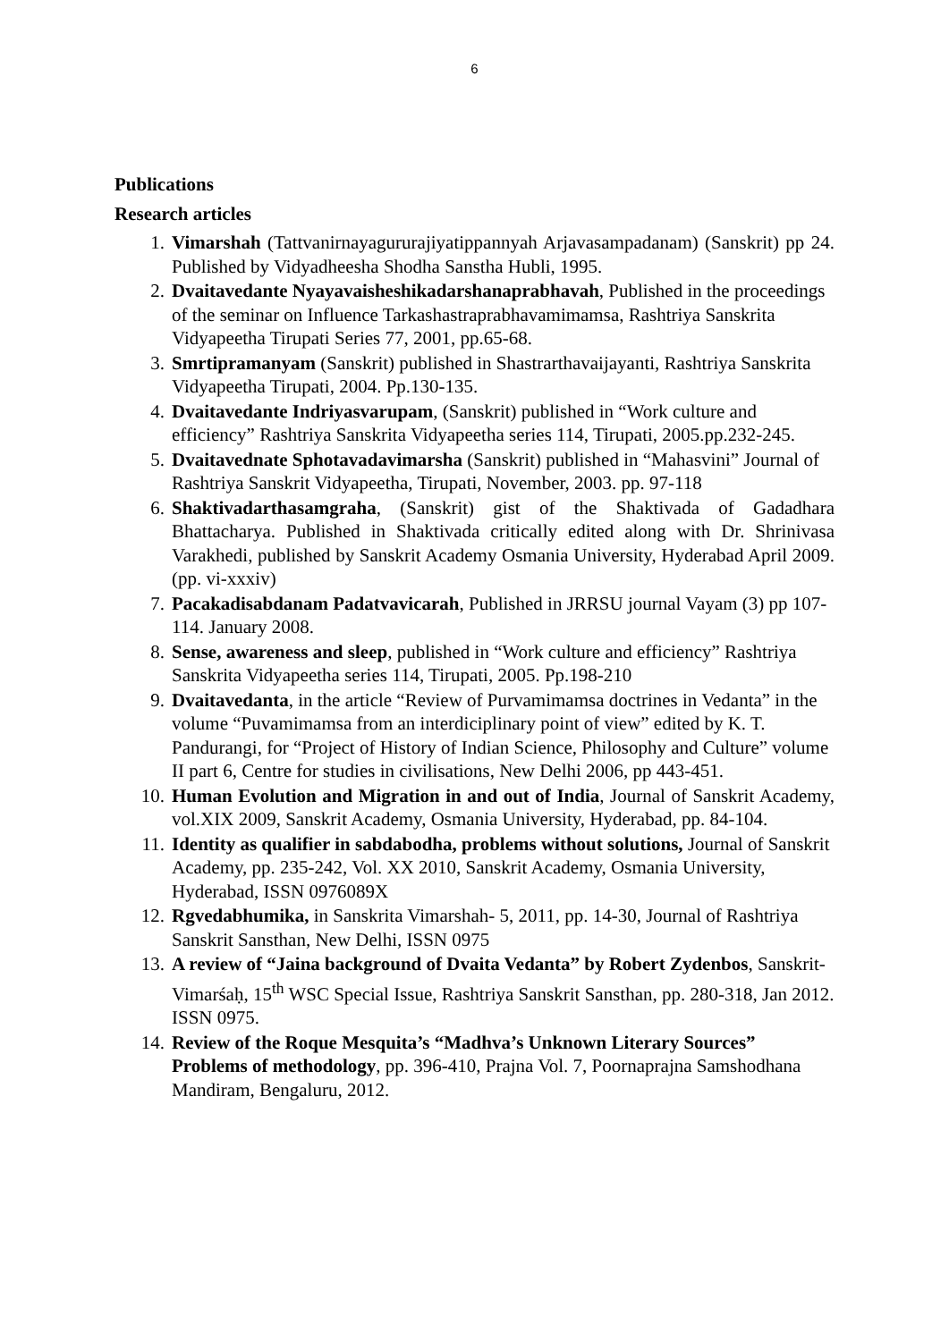6
Publications
Research articles
1. Vimarshah (Tattvanirnayagururajiyatippannyah Arjavasampadanam) (Sanskrit) pp 24. Published by Vidyadheesha Shodha Sanstha Hubli, 1995.
2. Dvaitavedante Nyayavaisheshikadarshanaprabhavah, Published in the proceedings of the seminar on Influence Tarkashastraprabhavamimamsa, Rashtriya Sanskrita Vidyapeetha Tirupati Series 77, 2001, pp.65-68.
3. Smrtipramanyam (Sanskrit) published in Shastrarthavaijayanti, Rashtriya Sanskrita Vidyapeetha Tirupati, 2004. Pp.130-135.
4. Dvaitavedante Indriyasvarupam, (Sanskrit) published in “Work culture and efficiency” Rashtriya Sanskrita Vidyapeetha series 114, Tirupati, 2005.pp.232-245.
5. Dvaitavednate Sphotavadavimarsha (Sanskrit) published in “Mahasvini” Journal of Rashtriya Sanskrit Vidyapeetha, Tirupati, November, 2003. pp. 97-118
6. Shaktivadarthasamgraha, (Sanskrit) gist of the Shaktivada of Gadadhara Bhattacharya. Published in Shaktivada critically edited along with Dr. Shrinivasa Varakhedi, published by Sanskrit Academy Osmania University, Hyderabad April 2009. (pp. vi-xxxiv)
7. Pacakadisabdanam Padatvavicarah, Published in JRRSU journal Vayam (3) pp 107-114. January 2008.
8. Sense, awareness and sleep, published in “Work culture and efficiency” Rashtriya Sanskrita Vidyapeetha series 114, Tirupati, 2005. Pp.198-210
9. Dvaitavedanta, in the article “Review of Purvamimamsa doctrines in Vedanta” in the volume “Puvamimamsa from an interdiciplinary point of view” edited by K. T. Pandurangi, for “Project of History of Indian Science, Philosophy and Culture” volume II part 6, Centre for studies in civilisations, New Delhi 2006, pp 443-451.
10. Human Evolution and Migration in and out of India, Journal of Sanskrit Academy, vol.XIX 2009, Sanskrit Academy, Osmania University, Hyderabad, pp. 84-104.
11. Identity as qualifier in sabdabodha, problems without solutions, Journal of Sanskrit Academy, pp. 235-242, Vol. XX 2010, Sanskrit Academy, Osmania University, Hyderabad, ISSN 0976089X
12. Rgvedabhumika, in Sanskrita Vimarshah- 5, 2011, pp. 14-30, Journal of Rashtriya Sanskrit Sansthan, New Delhi, ISSN 0975
13. A review of “Jaina background of Dvaita Vedanta” by Robert Zydenbos, Sanskrit-Vimarśaḥ, 15<sup>th</sup> WSC Special Issue, Rashtriya Sanskrit Sansthan, pp. 280-318, Jan 2012. ISSN 0975.
14. Review of the Roque Mesquita’s “Madhva’s Unknown Literary Sources” Problems of methodology, pp. 396-410, Prajna Vol. 7, Poornaprajna Samshodhana Mandiram, Bengaluru, 2012.